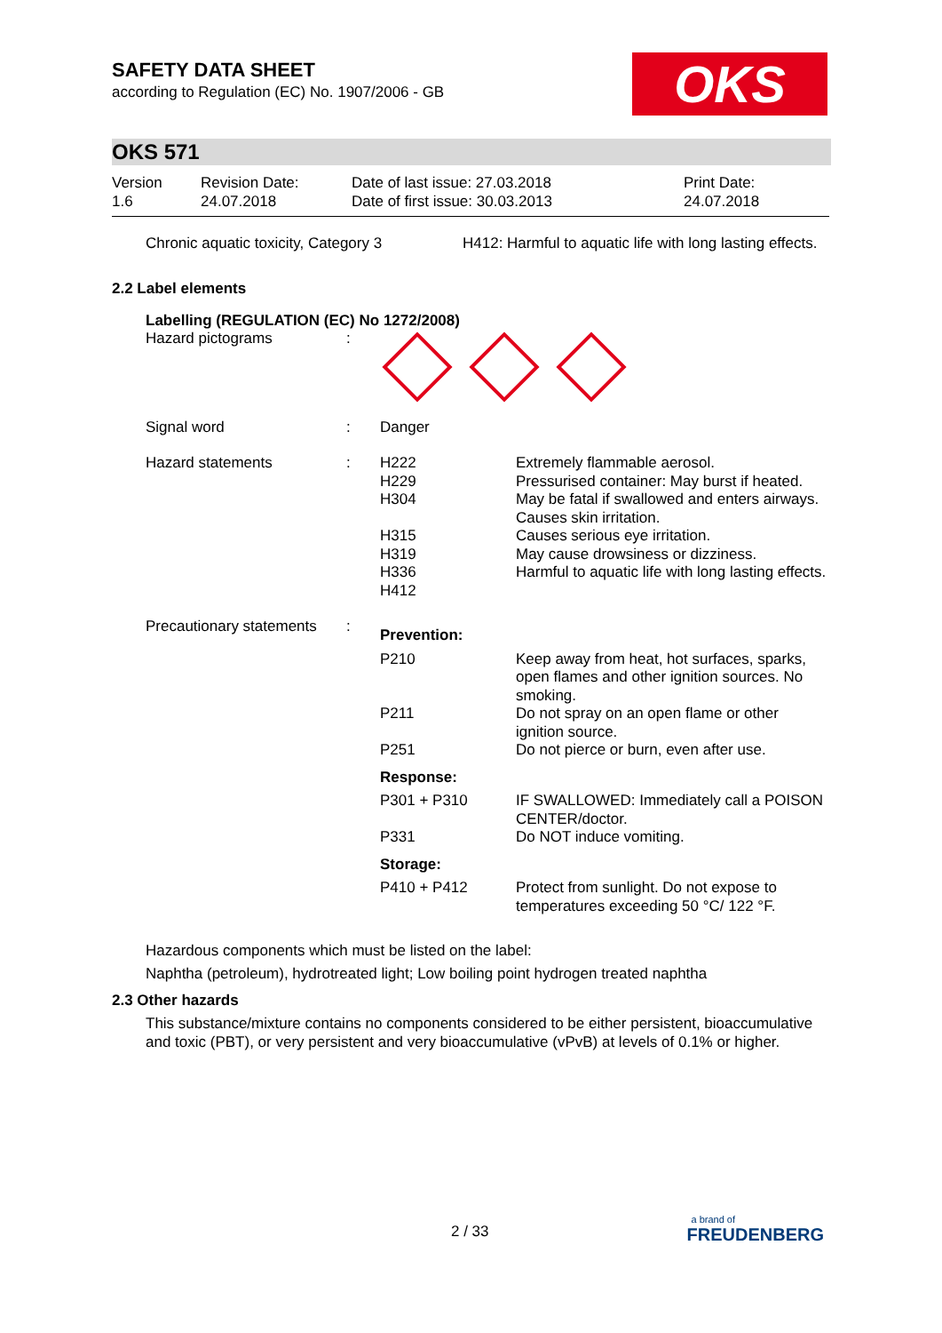OKS
SAFETY DATA SHEET
according to Regulation (EC) No. 1907/2006 - GB
OKS 571
| Version 1.6 | Revision Date: 24.07.2018 | Date of last issue: 27.03.2018 Date of first issue: 30.03.2013 | Print Date: 24.07.2018 |
| Chronic aquatic toxicity, Category 3 | H412: Harmful to aquatic life with long lasting effects. |
2.2 Label elements
Labelling (REGULATION (EC) No 1272/2008)
| Hazard pictograms | : | | |
| Signal word | : | Danger | |
| Hazard statements | : | H222 H229 H304 H315 H319 H336 H412 | Extremely flammable aerosol. Pressurised container: May burst if heated. May be fatal if swallowed and enters airways. Causes skin irritation. Causes serious eye irritation. May cause drowsiness or dizziness. Harmful to aquatic life with long lasting effects. |
| Precautionary statements | : | Prevention: | |
| | | P210 | Keep away from heat, hot surfaces, sparks, open flames and other ignition sources. No smoking. |
| | | P211 | Do not spray on an open flame or other ignition source. |
| | | P251 | Do not pierce or burn, even after use. |
| | | Response: | |
| | | P301 + P310 | IF SWALLOWED: Immediately call a POISON CENTER/doctor. |
| | | P331 | Do NOT induce vomiting. |
| | | Storage: | |
| | | P410 + P412 | Protect from sunlight. Do not expose to temperatures exceeding 50 °C/ 122 °F. |
Hazardous components which must be listed on the label:
Naphtha (petroleum), hydrotreated light; Low boiling point hydrogen treated naphtha
2.3 Other hazards
This substance/mixture contains no components considered to be either persistent, bioaccumulative and toxic (PBT), or very persistent and very bioaccumulative (vPvB) at levels of 0.1% or higher.
2 / 33
a brand of
FREUDENBERG